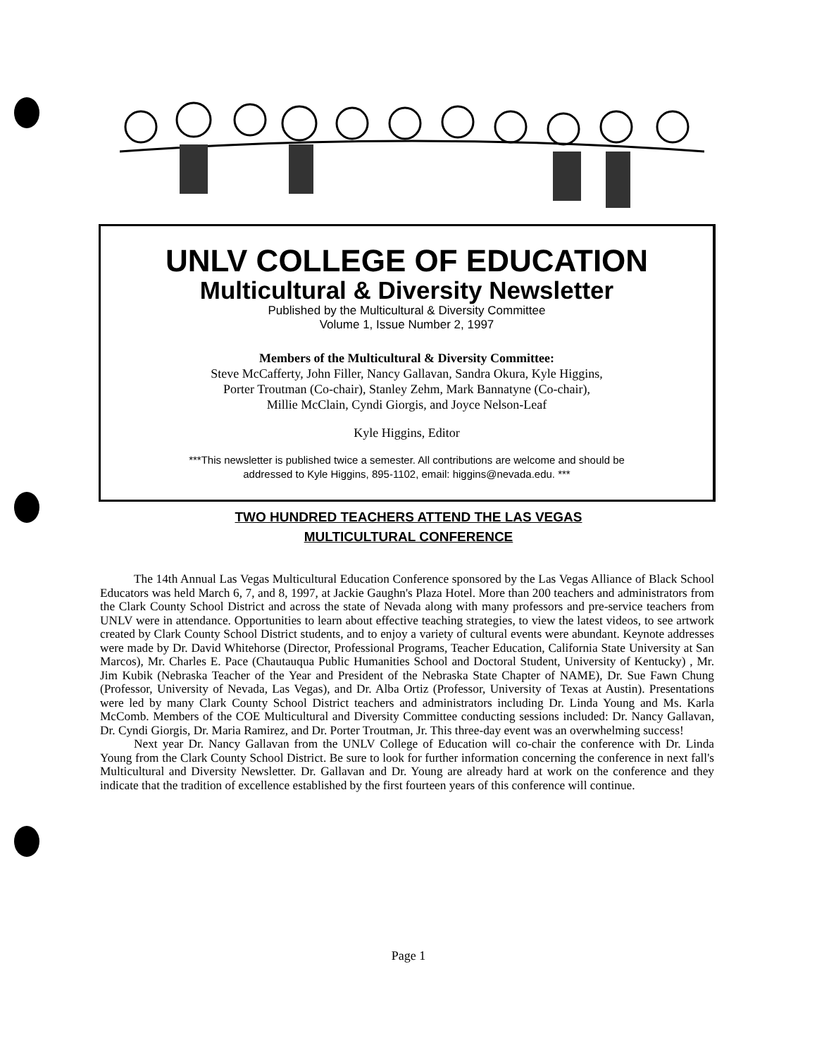UNLV COLLEGE OF EDUCATION
Multicultural & Diversity Newsletter
Published by the Multicultural & Diversity Committee
Volume 1, Issue Number 2, 1997
Members of the Multicultural & Diversity Committee:
Steve McCafferty, John Filler, Nancy Gallavan, Sandra Okura, Kyle Higgins,
Porter Troutman (Co-chair), Stanley Zehm, Mark Bannatyne (Co-chair),
Millie McClain, Cyndi Giorgis, and Joyce Nelson-Leaf
Kyle Higgins, Editor
***This newsletter is published twice a semester. All contributions are welcome and should be
addressed to Kyle Higgins, 895-1102, email: higgins@nevada.edu. ***
TWO HUNDRED TEACHERS ATTEND THE LAS VEGAS
MULTICULTURAL CONFERENCE
The 14th Annual Las Vegas Multicultural Education Conference sponsored by the Las Vegas Alliance of Black School Educators was held March 6, 7, and 8, 1997, at Jackie Gaughn's Plaza Hotel. More than 200 teachers and administrators from the Clark County School District and across the state of Nevada along with many professors and pre-service teachers from UNLV were in attendance. Opportunities to learn about effective teaching strategies, to view the latest videos, to see artwork created by Clark County School District students, and to enjoy a variety of cultural events were abundant. Keynote addresses were made by Dr. David Whitehorse (Director, Professional Programs, Teacher Education, California State University at San Marcos), Mr. Charles E. Pace (Chautauqua Public Humanities School and Doctoral Student, University of Kentucky) , Mr. Jim Kubik (Nebraska Teacher of the Year and President of the Nebraska State Chapter of NAME), Dr. Sue Fawn Chung (Professor, University of Nevada, Las Vegas), and Dr. Alba Ortiz (Professor, University of Texas at Austin). Presentations were led by many Clark County School District teachers and administrators including Dr. Linda Young and Ms. Karla McComb. Members of the COE Multicultural and Diversity Committee conducting sessions included: Dr. Nancy Gallavan, Dr. Cyndi Giorgis, Dr. Maria Ramirez, and Dr. Porter Troutman, Jr. This three-day event was an overwhelming success!
Next year Dr. Nancy Gallavan from the UNLV College of Education will co-chair the conference with Dr. Linda Young from the Clark County School District. Be sure to look for further information concerning the conference in next fall's Multicultural and Diversity Newsletter. Dr. Gallavan and Dr. Young are already hard at work on the conference and they indicate that the tradition of excellence established by the first fourteen years of this conference will continue.
Page 1